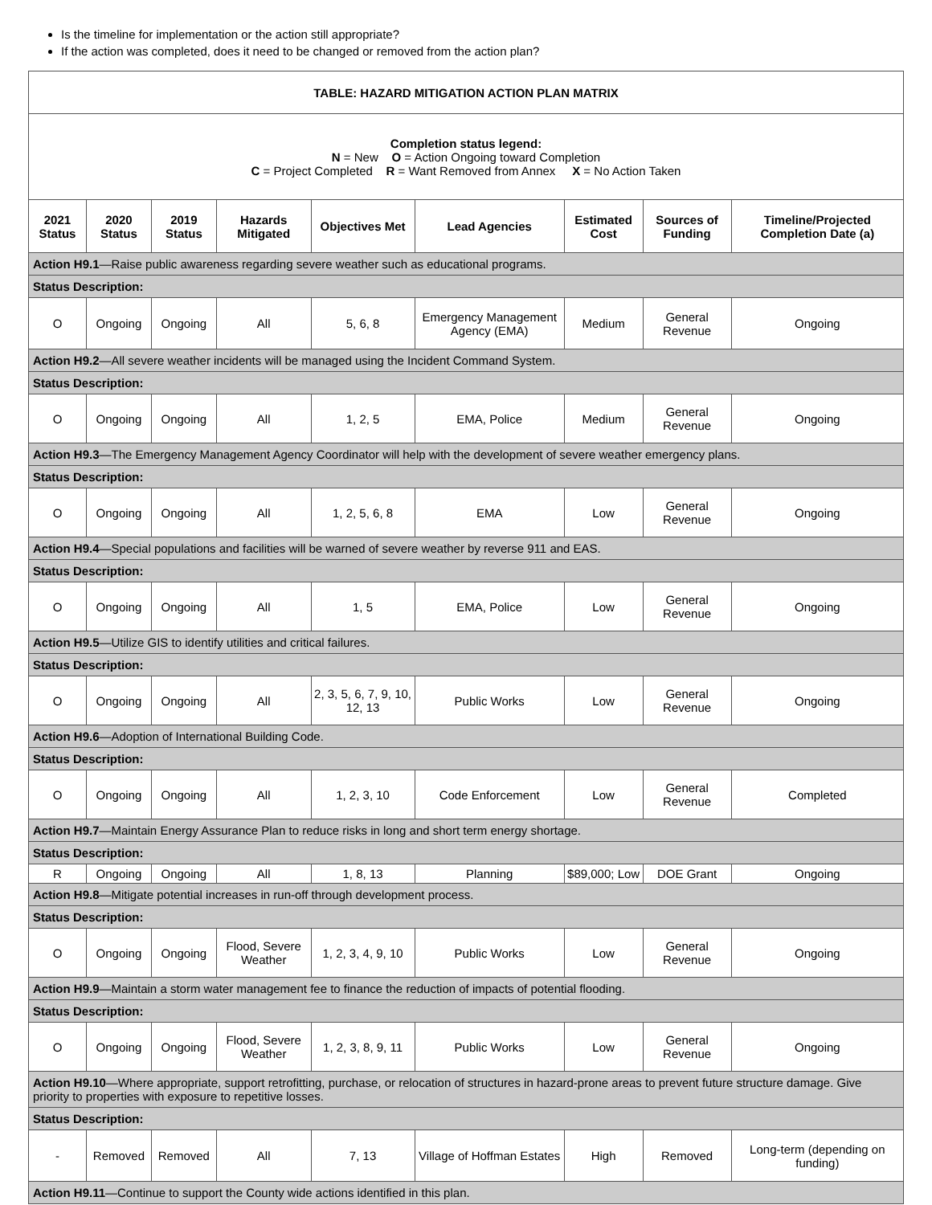Is the timeline for implementation or the action still appropriate?
If the action was completed, does it need to be changed or removed from the action plan?
| TABLE: HAZARD MITIGATION ACTION PLAN MATRIX | | | | | | | | |
| --- | --- | --- | --- | --- | --- | --- | --- | --- |
| Completion status legend: N = New O = Action Ongoing toward Completion C = Project Completed R = Want Removed from Annex X = No Action Taken | | | | | | | | |
| 2021 Status | 2020 Status | 2019 Status | Hazards Mitigated | Objectives Met | Lead Agencies | Estimated Cost | Sources of Funding | Timeline/Projected Completion Date (a) |
| Action H9.1 —Raise public awareness regarding severe weather such as educational programs. | | | | | | | | |
| Status Description: | | | | | | | | |
| O | Ongoing | Ongoing | All | 5, 6, 8 | Emergency Management Agency (EMA) | Medium | General Revenue | Ongoing |
| Action H9.2 —All severe weather incidents will be managed using the Incident Command System. | | | | | | | | |
| Status Description: | | | | | | | | |
| O | Ongoing | Ongoing | All | 1, 2, 5 | EMA, Police | Medium | General Revenue | Ongoing |
| Action H9.3 —The Emergency Management Agency Coordinator will help with the development of severe weather emergency plans. | | | | | | | | |
| Status Description: | | | | | | | | |
| O | Ongoing | Ongoing | All | 1, 2, 5, 6, 8 | EMA | Low | General Revenue | Ongoing |
| Action H9.4 —Special populations and facilities will be warned of severe weather by reverse 911 and EAS. | | | | | | | | |
| Status Description: | | | | | | | | |
| O | Ongoing | Ongoing | All | 1, 5 | EMA, Police | Low | General Revenue | Ongoing |
| Action H9.5 —Utilize GIS to identify utilities and critical failures. | | | | | | | | |
| Status Description: | | | | | | | | |
| O | Ongoing | Ongoing | All | 2, 3, 5, 6, 7, 9, 10, 12, 13 | Public Works | Low | General Revenue | Ongoing |
| Action H9.6 —Adoption of International Building Code. | | | | | | | | |
| Status Description: | | | | | | | | |
| O | Ongoing | Ongoing | All | 1, 2, 3, 10 | Code Enforcement | Low | General Revenue | Completed |
| Action H9.7 —Maintain Energy Assurance Plan to reduce risks in long and short term energy shortage. | | | | | | | | |
| Status Description: | | | | | | | | |
| R | Ongoing | Ongoing | All | 1, 8, 13 | Planning | $89,000; Low | DOE Grant | Ongoing |
| Action H9.8 —Mitigate potential increases in run-off through development process. | | | | | | | | |
| Status Description: | | | | | | | | |
| O | Ongoing | Ongoing | Flood, Severe Weather | 1, 2, 3, 4, 9, 10 | Public Works | Low | General Revenue | Ongoing |
| Action H9.9 —Maintain a storm water management fee to finance the reduction of impacts of potential flooding. | | | | | | | | |
| Status Description: | | | | | | | | |
| O | Ongoing | Ongoing | Flood, Severe Weather | 1, 2, 3, 8, 9, 11 | Public Works | Low | General Revenue | Ongoing |
| Action H9.10 —Where appropriate, support retrofitting, purchase, or relocation of structures in hazard-prone areas to prevent future structure damage. Give priority to properties with exposure to repetitive losses. | | | | | | | | |
| Status Description: | | | | | | | | |
| - | Removed | Removed | All | 7, 13 | Village of Hoffman Estates | High | Removed | Long-term (depending on funding) |
| Action H9.11 —Continue to support the County wide actions identified in this plan. | | | | | | | | |